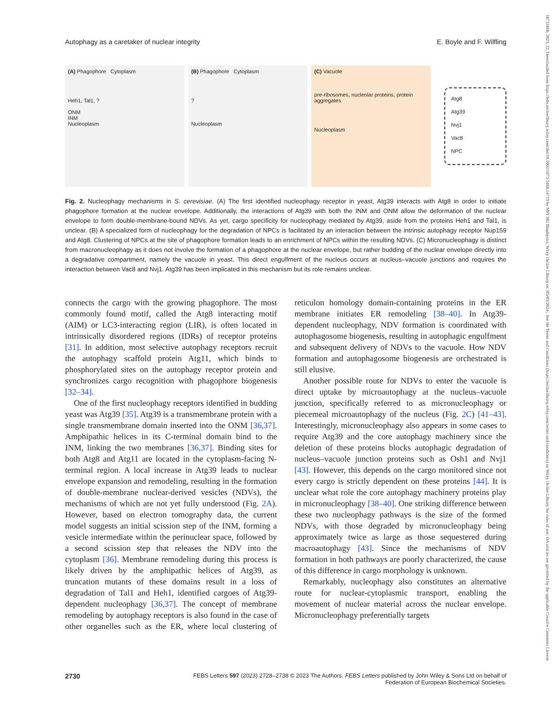Autophagy as a caretaker of nuclear integrity E. Boyle and F. Wilfling
(A) Phagophore Cytoplasm
Heh1, Tal1, ?
ONM
INM
Nucleoplasm
(B) Phagophore Cytoplasm
?
Nucleoplasm
(C) Vacuole
pre-ribosomes, nucleolar proteins, protein aggregates
Nucleoplasm
Atg8
Atg39
Nvj1
Vac8
NPC
Fig. 2. Nucleophagy mechanisms in S. cerevisiae. (A) The first identified nucleophagy receptor in yeast, Atg39 interacts with Atg8 in order to initiate phagophore formation at the nuclear envelope. Additionally, the interactions of Atg39 with both the INM and ONM allow the deformation of the nuclear envelope to form double-membrane-bound NDVs. As yet, cargo specificity for nucleophagy mediated by Atg39, aside from the proteins Heh1 and Tal1, is unclear. (B) A specialized form of nucleophagy for the degradation of NPCs is facilitated by an interaction between the intrinsic autophagy receptor Nup159 and Atg8. Clustering of NPCs at the site of phagophore formation leads to an enrichment of NPCs within the resulting NDVs. (C) Micronucleophagy is distinct from macronucleophagy as it does not involve the formation of a phagophore at the nuclear envelope, but rather budding of the nuclear envelope directly into a degradative compartment, namely the vacuole in yeast. This direct engulfment of the nucleus occurs at nucleus–vacuole junctions and requires the interaction between Vac8 and Nvj1. Atg39 has been implicated in this mechanism but its role remains unclear.
connects the cargo with the growing phagophore. The most commonly found motif, called the Atg8 interacting motif (AIM) or LC3-interacting region (LIR), is often located in intrinsically disordered regions (IDRs) of receptor proteins [31]. In addition, most selective autophagy receptors recruit the autophagy scaffold protein Atg11, which binds to phosphorylated sites on the autophagy receptor protein and synchronizes cargo recognition with phagophore biogenesis [32–34].
One of the first nucleophagy receptors identified in budding yeast was Atg39 [35]. Atg39 is a transmembrane protein with a single transmembrane domain inserted into the ONM [36,37]. Amphipathic helices in its C-terminal domain bind to the INM, linking the two membranes [36,37]. Binding sites for both Atg8 and Atg11 are located in the cytoplasm-facing N-terminal region. A local increase in Atg39 leads to nuclear envelope expansion and remodeling, resulting in the formation of double-membrane nuclear-derived vesicles (NDVs), the mechanisms of which are not yet fully understood (Fig. 2A). However, based on electron tomography data, the current model suggests an initial scission step of the INM, forming a vesicle intermediate within the perinuclear space, followed by a second scission step that releases the NDV into the cytoplasm [36]. Membrane remodeling during this process is likely driven by the amphipathic helices of Atg39, as truncation mutants of these domains result in a loss of degradation of Tal1 and Heh1, identified cargoes of Atg39-dependent nucleophagy [36,37]. The concept of membrane remodeling by autophagy receptors is also found in the case of other organelles such as the ER, where local clustering of reticulon homology domain-containing proteins in the ER membrane initiates ER remodeling [38–40]. In Atg39-dependent nucleophagy, NDV formation is coordinated with autophagosome biogenesis, resulting in autophagic engulfment and subsequent delivery of NDVs to the vacuole. How NDV formation and autophagosome biogenesis are orchestrated is still elusive.
Another possible route for NDVs to enter the vacuole is direct uptake by microautophagy at the nucleus–vacuole junction, specifically referred to as micronucleophagy or piecemeal microautophagy of the nucleus (Fig. 2C) [41–43]. Interestingly, micronucleophagy also appears in some cases to require Atg39 and the core autophagy machinery since the deletion of these proteins blocks autophagic degradation of nucleus–vacuole junction proteins such as Osh1 and Nvj1 [43]. However, this depends on the cargo monitored since not every cargo is strictly dependent on these proteins [44]. It is unclear what role the core autophagy machinery proteins play in micronucleophagy [38–40]. One striking difference between these two nucleophagy pathways is the size of the formed NDVs, with those degraded by micronucleophagy being approximately twice as large as those sequestered during macroautophagy [43]. Since the mechanisms of NDV formation in both pathways are poorly characterized, the cause of this difference in cargo morphology is unknown.
Remarkably, nucleophagy also constitutes an alternative route for nuclear-cytoplasmic transport, enabling the movement of nuclear material across the nuclear envelope. Micronucleophagy preferentially targets
2730 FEBS Letters 597 (2023) 2728–2738 © 2023 The Authors. FEBS Letters published by John Wiley & Sons Ltd on behalf of
Federation of European Biochemical Societies.
18733468, 2023, 22, Downloaded from https://febs.onlinelibrary.wiley.com/doi/10.1002/1873-3468.14719 by MPI 302 Biophysics, Wiley Online Library on [05/03/2024]. See the Terms and Conditions (https://onlinelibrary.wiley.com/terms-and-conditions) on Wiley Online Library for rules of use; OA articles are governed by the applicable Creative Commons License